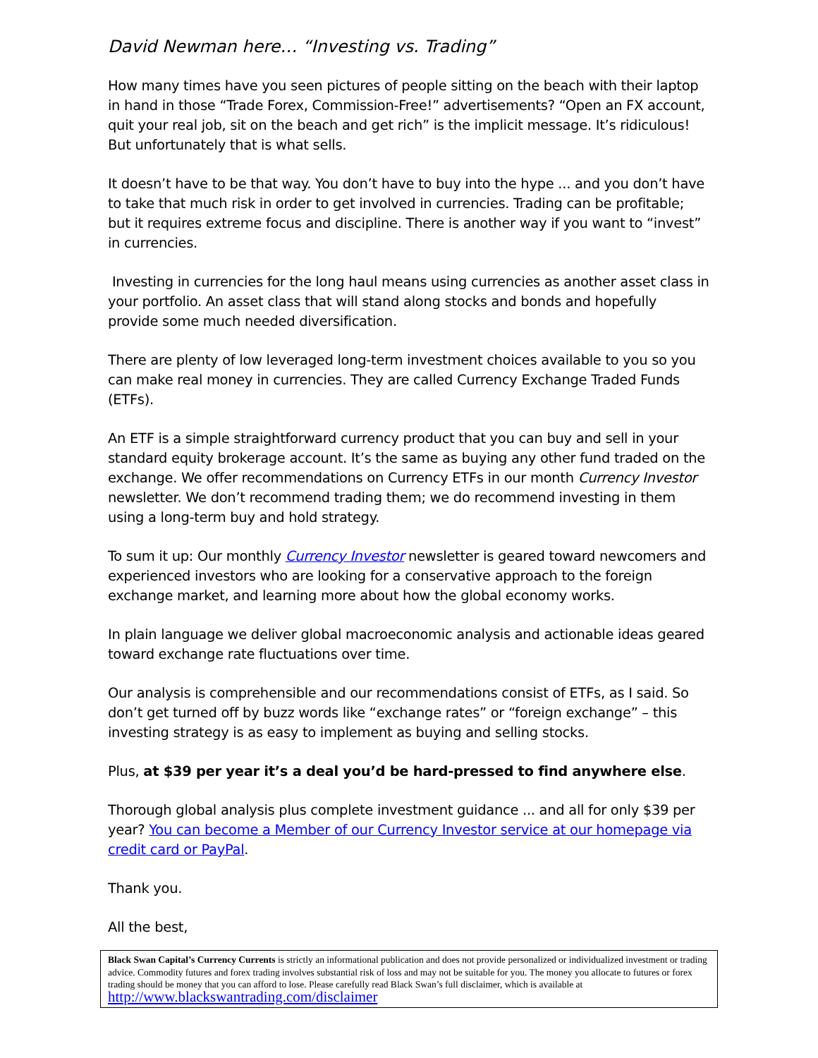David Newman here… “Investing vs. Trading”
How many times have you seen pictures of people sitting on the beach with their laptop in hand in those “Trade Forex, Commission-Free!” advertisements? “Open an FX account, quit your real job, sit on the beach and get rich” is the implicit message. It’s ridiculous! But unfortunately that is what sells.
It doesn’t have to be that way. You don’t have to buy into the hype ... and you don’t have to take that much risk in order to get involved in currencies. Trading can be profitable; but it requires extreme focus and discipline. There is another way if you want to “invest” in currencies.
Investing in currencies for the long haul means using currencies as another asset class in your portfolio. An asset class that will stand along stocks and bonds and hopefully provide some much needed diversification.
There are plenty of low leveraged long-term investment choices available to you so you can make real money in currencies. They are called Currency Exchange Traded Funds (ETFs).
An ETF is a simple straightforward currency product that you can buy and sell in your standard equity brokerage account. It’s the same as buying any other fund traded on the exchange. We offer recommendations on Currency ETFs in our month Currency Investor newsletter. We don’t recommend trading them; we do recommend investing in them using a long-term buy and hold strategy.
To sum it up: Our monthly Currency Investor newsletter is geared toward newcomers and experienced investors who are looking for a conservative approach to the foreign exchange market, and learning more about how the global economy works.
In plain language we deliver global macroeconomic analysis and actionable ideas geared toward exchange rate fluctuations over time.
Our analysis is comprehensible and our recommendations consist of ETFs, as I said. So don’t get turned off by buzz words like “exchange rates” or “foreign exchange” – this investing strategy is as easy to implement as buying and selling stocks.
Plus, at $39 per year it’s a deal you’d be hard-pressed to find anywhere else.
Thorough global analysis plus complete investment guidance ... and all for only $39 per year? You can become a Member of our Currency Investor service at our homepage via credit card or PayPal.
Thank you.
All the best,
Black Swan Capital’s Currency Currents is strictly an informational publication and does not provide personalized or individualized investment or trading advice. Commodity futures and forex trading involves substantial risk of loss and may not be suitable for you. The money you allocate to futures or forex trading should be money that you can afford to lose. Please carefully read Black Swan’s full disclaimer, which is available at http://www.blackswantrading.com/disclaimer